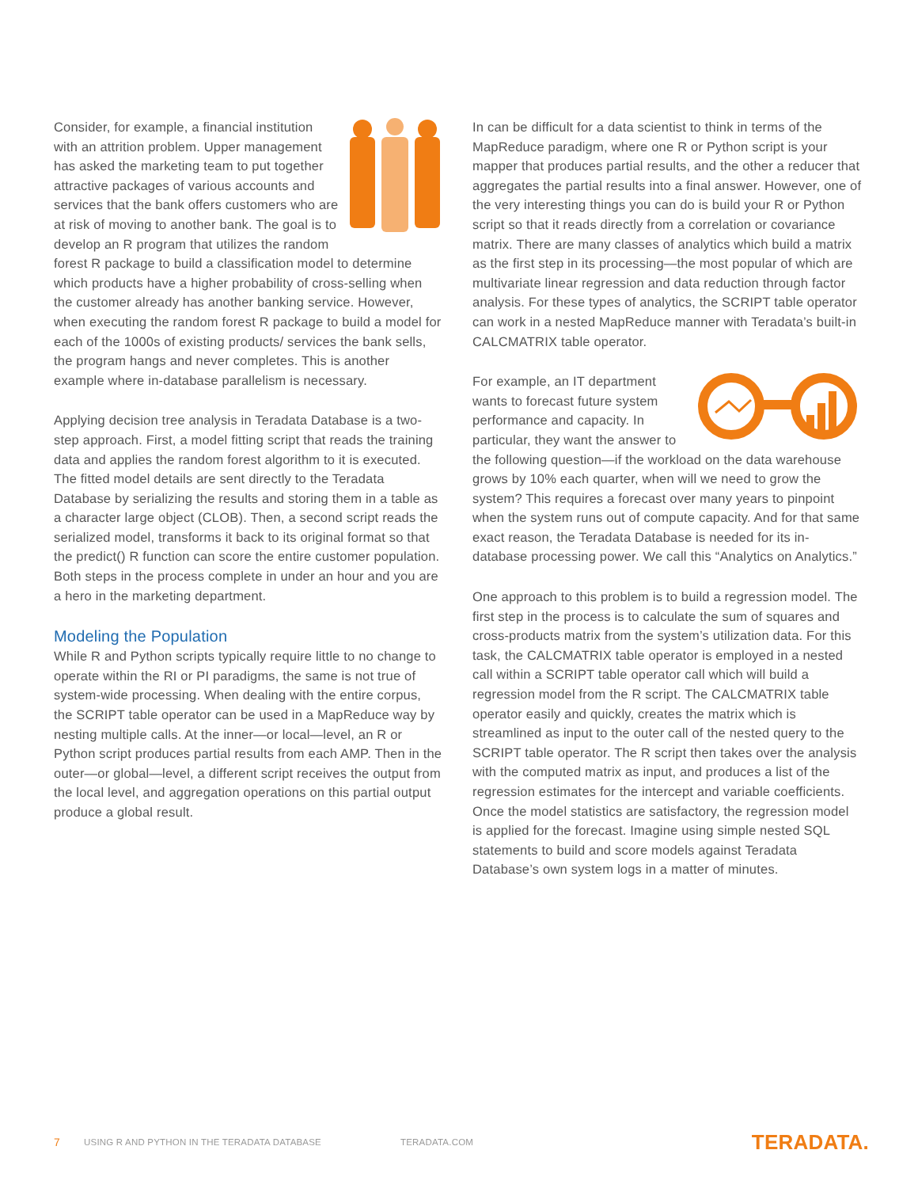Consider, for example, a financial institution with an attrition problem. Upper management has asked the marketing team to put together attractive packages of various accounts and services that the bank offers customers who are at risk of moving to another bank. The goal is to develop an R program that utilizes the random forest R package to build a classification model to determine which products have a higher probability of cross-selling when the customer already has another banking service. However, when executing the random forest R package to build a model for each of the 1000s of existing products/ services the bank sells, the program hangs and never completes. This is another example where in-database parallelism is necessary.
Applying decision tree analysis in Teradata Database is a two-step approach. First, a model fitting script that reads the training data and applies the random forest algorithm to it is executed. The fitted model details are sent directly to the Teradata Database by serializing the results and storing them in a table as a character large object (CLOB). Then, a second script reads the serialized model, transforms it back to its original format so that the predict() R function can score the entire customer population. Both steps in the process complete in under an hour and you are a hero in the marketing department.
Modeling the Population
While R and Python scripts typically require little to no change to operate within the RI or PI paradigms, the same is not true of system-wide processing. When dealing with the entire corpus, the SCRIPT table operator can be used in a MapReduce way by nesting multiple calls. At the inner—or local—level, an R or Python script produces partial results from each AMP. Then in the outer—or global—level, a different script receives the output from the local level, and aggregation operations on this partial output produce a global result.
In can be difficult for a data scientist to think in terms of the MapReduce paradigm, where one R or Python script is your mapper that produces partial results, and the other a reducer that aggregates the partial results into a final answer. However, one of the very interesting things you can do is build your R or Python script so that it reads directly from a correlation or covariance matrix. There are many classes of analytics which build a matrix as the first step in its processing—the most popular of which are multivariate linear regression and data reduction through factor analysis. For these types of analytics, the SCRIPT table operator can work in a nested MapReduce manner with Teradata’s built-in CALCMATRIX table operator.
For example, an IT department wants to forecast future system performance and capacity. In particular, they want the answer to the following question—if the workload on the data warehouse grows by 10% each quarter, when will we need to grow the system? This requires a forecast over many years to pinpoint when the system runs out of compute capacity. And for that same exact reason, the Teradata Database is needed for its in-database processing power. We call this “Analytics on Analytics.”
One approach to this problem is to build a regression model. The first step in the process is to calculate the sum of squares and cross-products matrix from the system’s utilization data. For this task, the CALCMATRIX table operator is employed in a nested call within a SCRIPT table operator call which will build a regression model from the R script. The CALCMATRIX table operator easily and quickly, creates the matrix which is streamlined as input to the outer call of the nested query to the SCRIPT table operator. The R script then takes over the analysis with the computed matrix as input, and produces a list of the regression estimates for the intercept and variable coefficients. Once the model statistics are satisfactory, the regression model is applied for the forecast. Imagine using simple nested SQL statements to build and score models against Teradata Database’s own system logs in a matter of minutes.
7 USING R AND PYTHON IN THE TERADATA DATABASE TERADATA.COM TERADATA.